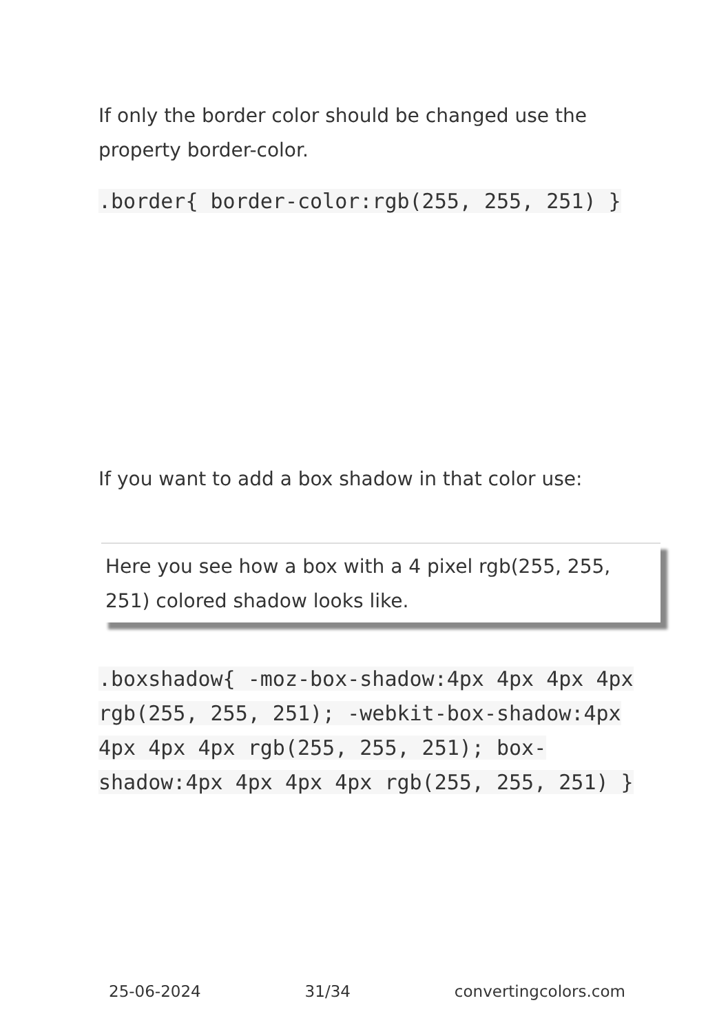If only the border color should be changed use the property border-color.
.border{ border-color:rgb(255, 255, 251) }
If you want to add a box shadow in that color use:
Here you see how a box with a 4 pixel rgb(255, 255, 251) colored shadow looks like.
.boxshadow{ -moz-box-shadow:4px 4px 4px 4px rgb(255, 255, 251); -webkit-box-shadow:4px 4px 4px 4px rgb(255, 255, 251); box-shadow:4px 4px 4px 4px rgb(255, 255, 251) }
25-06-2024 31/34 convertingcolors.com